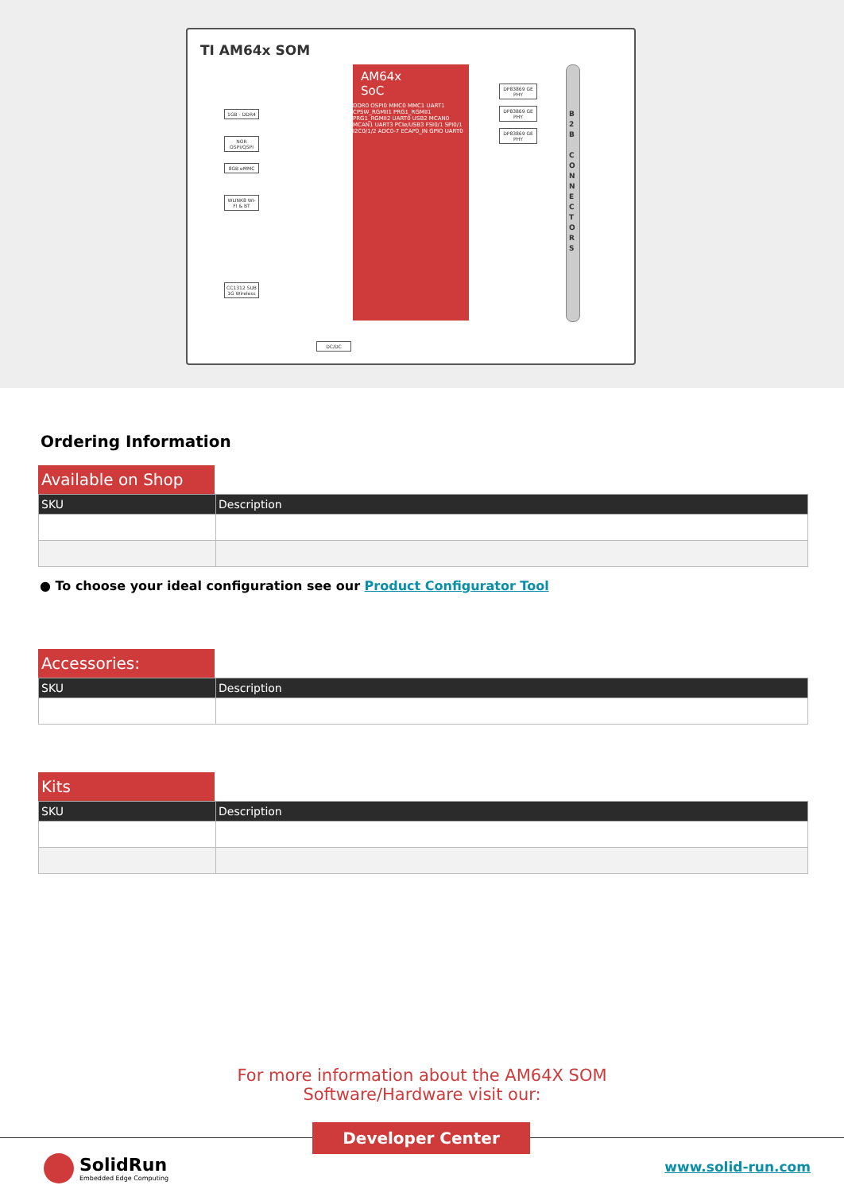TI AM64x SOM
1GB - DDR4
NOR OSPI/QSPI
8GB eMMC
WLINK8 WI-FI & BT
CC1312 SUB 1G Wireless
DC/DC
AM64x
SoC
DDR0 OSPI0 MMC0 MMC1 UART1 CPSW_RGMII1 PRG1_RGMII1 PRG1_RGMII2 UART0 USB2 MCAN0 MCAN1 UART3 PCIe/USB3 FSI0/1 SPI0/1 I2C0/1/2 ADC0-7 ECAP0_IN GPIO UART0
DP83869 GE PHY
DP83869 GE PHY
DP83869 GE PHY
B 2 B
C O N N E C T O R S
Ordering Information
Available on Shop
| SKU | Description |
| --- | --- |
● To choose your ideal configuration see our Product Configurator Tool
Accessories:
| SKU | Description |
| --- | --- |
Kits
| SKU | Description |
| --- | --- |
For more information about the AM64X SOM
Software/Hardware visit our:
Developer Center
SolidRun
Embedded Edge Computing
www.solid-run.com